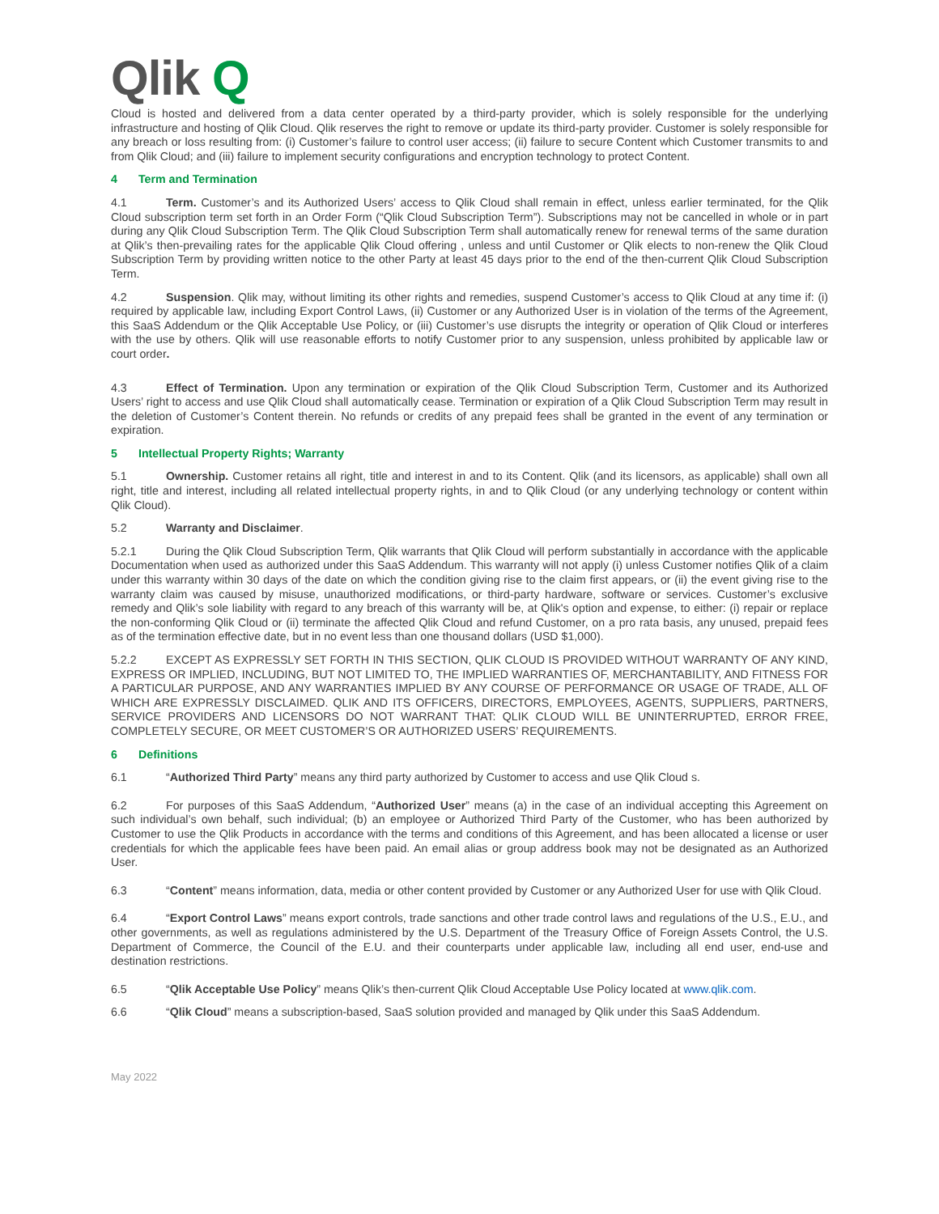Qlik Q
Cloud is hosted and delivered from a data center operated by a third-party provider, which is solely responsible for the underlying infrastructure and hosting of Qlik Cloud. Qlik reserves the right to remove or update its third-party provider. Customer is solely responsible for any breach or loss resulting from: (i) Customer’s failure to control user access; (ii) failure to secure Content which Customer transmits to and from Qlik Cloud; and (iii) failure to implement security configurations and encryption technology to protect Content.
4 Term and Termination
4.1 Term. Customer’s and its Authorized Users’ access to Qlik Cloud shall remain in effect, unless earlier terminated, for the Qlik Cloud subscription term set forth in an Order Form (“Qlik Cloud Subscription Term”). Subscriptions may not be cancelled in whole or in part during any Qlik Cloud Subscription Term. The Qlik Cloud Subscription Term shall automatically renew for renewal terms of the same duration at Qlik’s then-prevailing rates for the applicable Qlik Cloud offering , unless and until Customer or Qlik elects to non-renew the Qlik Cloud Subscription Term by providing written notice to the other Party at least 45 days prior to the end of the then-current Qlik Cloud Subscription Term.
4.2 Suspension. Qlik may, without limiting its other rights and remedies, suspend Customer’s access to Qlik Cloud at any time if: (i) required by applicable law, including Export Control Laws, (ii) Customer or any Authorized User is in violation of the terms of the Agreement, this SaaS Addendum or the Qlik Acceptable Use Policy, or (iii) Customer’s use disrupts the integrity or operation of Qlik Cloud or interferes with the use by others. Qlik will use reasonable efforts to notify Customer prior to any suspension, unless prohibited by applicable law or court order.
4.3 Effect of Termination. Upon any termination or expiration of the Qlik Cloud Subscription Term, Customer and its Authorized Users’ right to access and use Qlik Cloud shall automatically cease. Termination or expiration of a Qlik Cloud Subscription Term may result in the deletion of Customer’s Content therein. No refunds or credits of any prepaid fees shall be granted in the event of any termination or expiration.
5 Intellectual Property Rights; Warranty
5.1 Ownership. Customer retains all right, title and interest in and to its Content. Qlik (and its licensors, as applicable) shall own all right, title and interest, including all related intellectual property rights, in and to Qlik Cloud (or any underlying technology or content within Qlik Cloud).
5.2 Warranty and Disclaimer.
5.2.1 During the Qlik Cloud Subscription Term, Qlik warrants that Qlik Cloud will perform substantially in accordance with the applicable Documentation when used as authorized under this SaaS Addendum. This warranty will not apply (i) unless Customer notifies Qlik of a claim under this warranty within 30 days of the date on which the condition giving rise to the claim first appears, or (ii) the event giving rise to the warranty claim was caused by misuse, unauthorized modifications, or third-party hardware, software or services. Customer’s exclusive remedy and Qlik’s sole liability with regard to any breach of this warranty will be, at Qlik's option and expense, to either: (i) repair or replace the non-conforming Qlik Cloud or (ii) terminate the affected Qlik Cloud and refund Customer, on a pro rata basis, any unused, prepaid fees as of the termination effective date, but in no event less than one thousand dollars (USD $1,000).
5.2.2 EXCEPT AS EXPRESSLY SET FORTH IN THIS SECTION, QLIK CLOUD IS PROVIDED WITHOUT WARRANTY OF ANY KIND, EXPRESS OR IMPLIED, INCLUDING, BUT NOT LIMITED TO, THE IMPLIED WARRANTIES OF, MERCHANTABILITY, AND FITNESS FOR A PARTICULAR PURPOSE, AND ANY WARRANTIES IMPLIED BY ANY COURSE OF PERFORMANCE OR USAGE OF TRADE, ALL OF WHICH ARE EXPRESSLY DISCLAIMED. QLIK AND ITS OFFICERS, DIRECTORS, EMPLOYEES, AGENTS, SUPPLIERS, PARTNERS, SERVICE PROVIDERS AND LICENSORS DO NOT WARRANT THAT: QLIK CLOUD WILL BE UNINTERRUPTED, ERROR FREE, COMPLETELY SECURE, OR MEET CUSTOMER’S OR AUTHORIZED USERS’ REQUIREMENTS.
6 Definitions
6.1 “Authorized Third Party” means any third party authorized by Customer to access and use Qlik Cloud s.
6.2 For purposes of this SaaS Addendum, “Authorized User” means (a) in the case of an individual accepting this Agreement on such individual’s own behalf, such individual; (b) an employee or Authorized Third Party of the Customer, who has been authorized by Customer to use the Qlik Products in accordance with the terms and conditions of this Agreement, and has been allocated a license or user credentials for which the applicable fees have been paid. An email alias or group address book may not be designated as an Authorized User.
6.3 “Content” means information, data, media or other content provided by Customer or any Authorized User for use with Qlik Cloud.
6.4 “Export Control Laws” means export controls, trade sanctions and other trade control laws and regulations of the U.S., E.U., and other governments, as well as regulations administered by the U.S. Department of the Treasury Office of Foreign Assets Control, the U.S. Department of Commerce, the Council of the E.U. and their counterparts under applicable law, including all end user, end-use and destination restrictions.
6.5 “Qlik Acceptable Use Policy” means Qlik’s then-current Qlik Cloud Acceptable Use Policy located at www.qlik.com.
6.6 “Qlik Cloud” means a subscription-based, SaaS solution provided and managed by Qlik under this SaaS Addendum.
May 2022